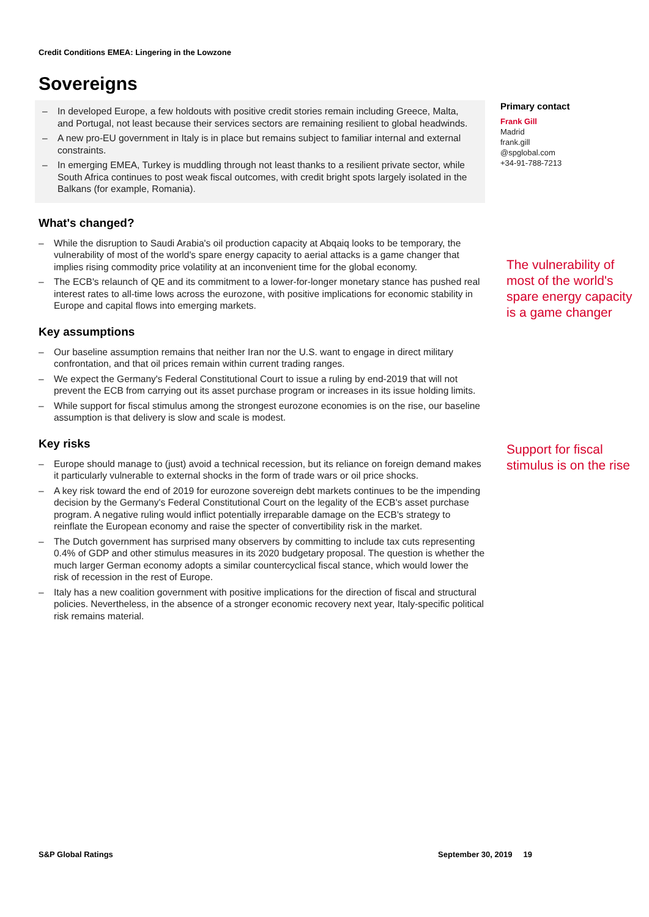Credit Conditions EMEA: Lingering in the Lowzone
Sovereigns
– In developed Europe, a few holdouts with positive credit stories remain including Greece, Malta, and Portugal, not least because their services sectors are remaining resilient to global headwinds.
– A new pro-EU government in Italy is in place but remains subject to familiar internal and external constraints.
– In emerging EMEA, Turkey is muddling through not least thanks to a resilient private sector, while South Africa continues to post weak fiscal outcomes, with credit bright spots largely isolated in the Balkans (for example, Romania).
What's changed?
– While the disruption to Saudi Arabia's oil production capacity at Abqaiq looks to be temporary, the vulnerability of most of the world's spare energy capacity to aerial attacks is a game changer that implies rising commodity price volatility at an inconvenient time for the global economy.
– The ECB's relaunch of QE and its commitment to a lower-for-longer monetary stance has pushed real interest rates to all-time lows across the eurozone, with positive implications for economic stability in Europe and capital flows into emerging markets.
Key assumptions
– Our baseline assumption remains that neither Iran nor the U.S. want to engage in direct military confrontation, and that oil prices remain within current trading ranges.
– We expect the Germany's Federal Constitutional Court to issue a ruling by end-2019 that will not prevent the ECB from carrying out its asset purchase program or increases in its issue holding limits.
– While support for fiscal stimulus among the strongest eurozone economies is on the rise, our baseline assumption is that delivery is slow and scale is modest.
Key risks
– Europe should manage to (just) avoid a technical recession, but its reliance on foreign demand makes it particularly vulnerable to external shocks in the form of trade wars or oil price shocks.
– A key risk toward the end of 2019 for eurozone sovereign debt markets continues to be the impending decision by the Germany's Federal Constitutional Court on the legality of the ECB's asset purchase program. A negative ruling would inflict potentially irreparable damage on the ECB's strategy to reinflate the European economy and raise the specter of convertibility risk in the market.
– The Dutch government has surprised many observers by committing to include tax cuts representing 0.4% of GDP and other stimulus measures in its 2020 budgetary proposal. The question is whether the much larger German economy adopts a similar countercyclical fiscal stance, which would lower the risk of recession in the rest of Europe.
– Italy has a new coalition government with positive implications for the direction of fiscal and structural policies. Nevertheless, in the absence of a stronger economic recovery next year, Italy-specific political risk remains material.
Primary contact
Frank Gill
Madrid
frank.gill
@spglobal.com
+34-91-788-7213
The vulnerability of most of the world's spare energy capacity is a game changer
Support for fiscal stimulus is on the rise
S&P Global Ratings September 30, 2019 19